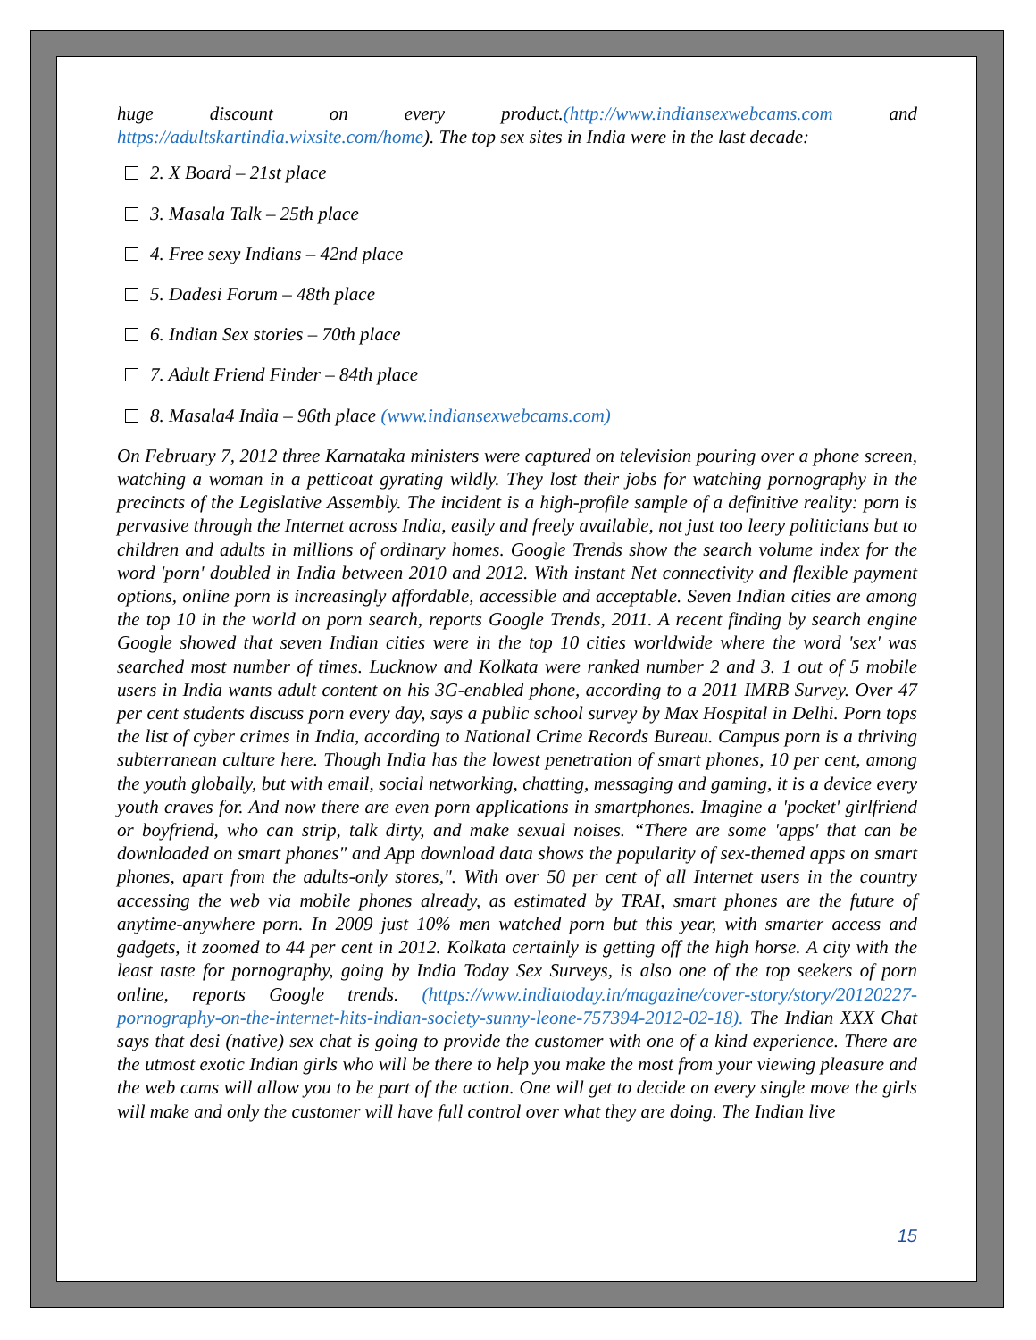huge discount on every product.(http://www.indiansexwebcams.com and https://adultskartindia.wixsite.com/home). The top sex sites in India were in the last decade:
2. X Board – 21st place
3. Masala Talk – 25th place
4. Free sexy Indians – 42nd place
5. Dadesi Forum – 48th place
6. Indian Sex stories – 70th place
7. Adult Friend Finder – 84th place
8. Masala4 India – 96th place (www.indiansexwebcams.com)
On February 7, 2012 three Karnataka ministers were captured on television pouring over a phone screen, watching a woman in a petticoat gyrating wildly. They lost their jobs for watching pornography in the precincts of the Legislative Assembly. The incident is a high-profile sample of a definitive reality: porn is pervasive through the Internet across India, easily and freely available, not just too leery politicians but to children and adults in millions of ordinary homes. Google Trends show the search volume index for the word 'porn' doubled in India between 2010 and 2012. With instant Net connectivity and flexible payment options, online porn is increasingly affordable, accessible and acceptable. Seven Indian cities are among the top 10 in the world on porn search, reports Google Trends, 2011. A recent finding by search engine Google showed that seven Indian cities were in the top 10 cities worldwide where the word 'sex' was searched most number of times. Lucknow and Kolkata were ranked number 2 and 3. 1 out of 5 mobile users in India wants adult content on his 3G-enabled phone, according to a 2011 IMRB Survey. Over 47 per cent students discuss porn every day, says a public school survey by Max Hospital in Delhi. Porn tops the list of cyber crimes in India, according to National Crime Records Bureau. Campus porn is a thriving subterranean culture here. Though India has the lowest penetration of smart phones, 10 per cent, among the youth globally, but with email, social networking, chatting, messaging and gaming, it is a device every youth craves for. And now there are even porn applications in smartphones. Imagine a 'pocket' girlfriend or boyfriend, who can strip, talk dirty, and make sexual noises. “There are some 'apps' that can be downloaded on smart phones" and App download data shows the popularity of sex-themed apps on smart phones, apart from the adults-only stores,". With over 50 per cent of all Internet users in the country accessing the web via mobile phones already, as estimated by TRAI, smart phones are the future of anytime-anywhere porn. In 2009 just 10% men watched porn but this year, with smarter access and gadgets, it zoomed to 44 per cent in 2012. Kolkata certainly is getting off the high horse. A city with the least taste for pornography, going by India Today Sex Surveys, is also one of the top seekers of porn online, reports Google trends. (https://www.indiatoday.in/magazine/cover-story/story/20120227-pornography-on-the-internet-hits-indian-society-sunny-leone-757394-2012-02-18). The Indian XXX Chat says that desi (native) sex chat is going to provide the customer with one of a kind experience. There are the utmost exotic Indian girls who will be there to help you make the most from your viewing pleasure and the web cams will allow you to be part of the action. One will get to decide on every single move the girls will make and only the customer will have full control over what they are doing. The Indian live
15